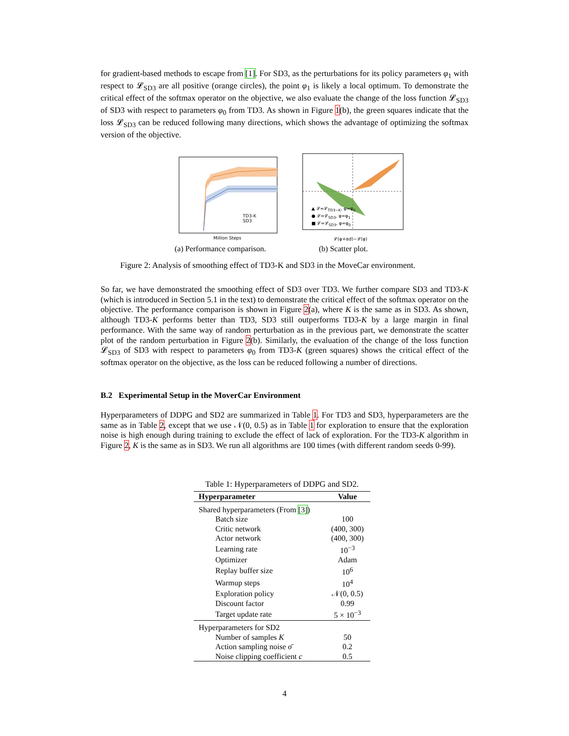for gradient-based methods to escape from [1]. For SD3, as the perturbations for its policy parameters φ<sub>1</sub> with respect to 𝓛<sub>SD3</sub> are all positive (orange circles), the point φ<sub>1</sub> is likely a local optimum. To demonstrate the critical effect of the softmax operator on the objective, we also evaluate the change of the loss function 𝓛<sub>SD3</sub> of SD3 with respect to parameters φ<sub>0</sub> from TD3. As shown in Figure 1(b), the green squares indicate that the loss 𝓛<sub>SD3</sub> can be reduced following many directions, which shows the advantage of optimizing the softmax version of the objective.
TD3-K
SD3
Million Steps 𝓛(φ+αd)−𝓛(φ)
▲ 𝓛=𝓛<sub>TD3−K</sub>, φ=φ<sub>0</sub>
● 𝓛=𝓛<sub>SD3</sub>, φ=φ<sub>1</sub>
■ 𝓛=𝓛<sub>SD3</sub>, φ=φ<sub>0</sub>
(a) Performance comparison. (b) Scatter plot.
Figure 2: Analysis of smoothing effect of TD3-K and SD3 in the MoveCar environment.
So far, we have demonstrated the smoothing effect of SD3 over TD3. We further compare SD3 and TD3-K (which is introduced in Section 5.1 in the text) to demonstrate the critical effect of the softmax operator on the objective. The performance comparison is shown in Figure 2(a), where K is the same as in SD3. As shown, although TD3-K performs better than TD3, SD3 still outperforms TD3-K by a large margin in final performance. With the same way of random perturbation as in the previous part, we demonstrate the scatter plot of the random perturbation in Figure 2(b). Similarly, the evaluation of the change of the loss function 𝓛<sub>SD3</sub> of SD3 with respect to parameters φ<sub>0</sub> from TD3-K (green squares) shows the critical effect of the softmax operator on the objective, as the loss can be reduced following a number of directions.
B.2 Experimental Setup in the MoverCar Environment
Hyperparameters of DDPG and SD2 are summarized in Table 1. For TD3 and SD3, hyperparameters are the same as in Table 2, except that we use 𝒩(0, 0.5) as in Table 1 for exploration to ensure that the exploration noise is high enough during training to exclude the effect of lack of exploration. For the TD3-K algorithm in Figure 2, K is the same as in SD3. We run all algorithms are 100 times (with different random seeds 0-99).
Table 1: Hyperparameters of DDPG and SD2.
| Hyperparameter | Value |
| --- | --- |
| Shared hyperparameters (From [3] ) | |
| Batch size | 100 |
| Critic network | (400, 300) |
| Actor network | (400, 300) |
| Learning rate | 10<sup>−3</sup> |
| Optimizer | Adam |
| Replay buffer size | 10<sup>6</sup> |
| Warmup steps | 10<sup>4</sup> |
| Exploration policy | 𝒩(0, 0.5) |
| Discount factor | 0.99 |
| Target update rate | 5 × 10<sup>−3</sup> |
| Hyperparameters for SD2 | |
| Number of samples K | 50 |
| Action sampling noise σ̄ | 0.2 |
| Noise clipping coefficient c | 0.5 |
4